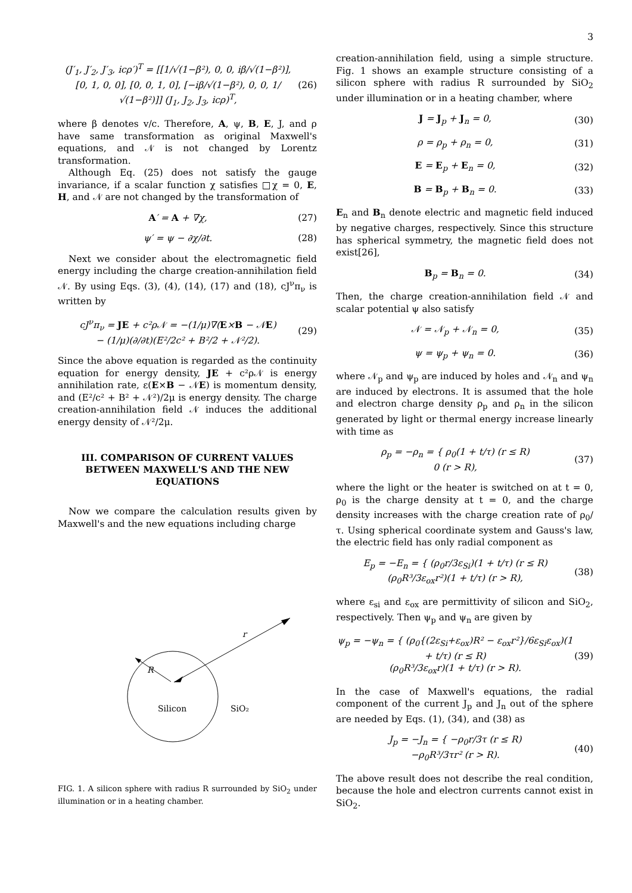3
(J′<sub>1</sub>, J′<sub>2</sub>, J′<sub>3</sub>, icρ′)<sup>T</sup> = [[1/√(1−β²), 0, 0, iβ/√(1−β²)], [0, 1, 0, 0], [0, 0, 1, 0], [−iβ/√(1−β²), 0, 0, 1/√(1−β²)]] (J<sub>1</sub>, J<sub>2</sub>, J<sub>3</sub>, icρ)<sup>T</sup>, (26)
where β denotes v/c. Therefore, A, ψ, B, E, J, and ρ have same transformation as original Maxwell's equations, and 𝒩 is not changed by Lorentz transformation.
Although Eq. (25) does not satisfy the gauge invariance, if a scalar function χ satisfies □χ = 0, E, H, and 𝒩 are not changed by the transformation of
A′ = A + ∇χ, (27)
ψ′ = ψ − ∂χ/∂t. (28)
Next we consider about the electromagnetic field energy including the charge creation-annihilation field 𝒩. By using Eqs. (3), (4), (14), (17) and (18), cJ<sup>ν</sup>π<sub>ν</sub> is written by
cJ<sup>ν</sup>π<sub>ν</sub> = JE + c²ρ𝒩 = −(1/μ)∇(E×B − 𝒩E)
− (1/μ)(∂/∂t)(E²/2c² + B²/2 + 𝒩²/2). (29)
Since the above equation is regarded as the continuity equation for energy density, JE + c²ρ𝒩 is energy annihilation rate, ε(E×B − 𝒩E) is momentum density, and (E²/c² + B² + 𝒩²)/2μ is energy density. The charge creation-annihilation field 𝒩 induces the additional energy density of 𝒩²/2μ.
III. COMPARISON OF CURRENT VALUES BETWEEN MAXWELL'S AND THE NEW EQUATIONS
Now we compare the calculation results given by Maxwell's and the new equations including charge
r
R
Silicon
SiO₂
FIG. 1. A silicon sphere with radius R surrounded by SiO<sub>2</sub> under illumination or in a heating chamber.
creation-annihilation field, using a simple structure. Fig. 1 shows an example structure consisting of a silicon sphere with radius R surrounded by SiO<sub>2</sub> under illumination or in a heating chamber, where
J = J<sub>p</sub> + J<sub>n</sub> = 0, (30)
ρ = ρ<sub>p</sub> + ρ<sub>n</sub> = 0, (31)
E = E<sub>p</sub> + E<sub>n</sub> = 0, (32)
B = B<sub>p</sub> + B<sub>n</sub> = 0. (33)
E<sub>n</sub> and B<sub>n</sub> denote electric and magnetic field induced by negative charges, respectively. Since this structure has spherical symmetry, the magnetic field does not exist[26],
B<sub>p</sub> = B<sub>n</sub> = 0. (34)
Then, the charge creation-annihilation field 𝒩 and scalar potential ψ also satisfy
𝒩 = 𝒩<sub>p</sub> + 𝒩<sub>n</sub> = 0, (35)
ψ = ψ<sub>p</sub> + ψ<sub>n</sub> = 0. (36)
where 𝒩<sub>p</sub> and ψ<sub>p</sub> are induced by holes and 𝒩<sub>n</sub> and ψ<sub>n</sub> are induced by electrons. It is assumed that the hole and electron charge density ρ<sub>p</sub> and ρ<sub>n</sub> in the silicon generated by light or thermal energy increase linearly with time as
ρ<sub>p</sub> = −ρ<sub>n</sub> = { ρ<sub>0</sub>(1 + t/τ) (r ≤ R)
0 (r > R), (37)
where the light or the heater is switched on at t = 0, ρ<sub>0</sub> is the charge density at t = 0, and the charge density increases with the charge creation rate of ρ<sub>0</sub>/τ. Using spherical coordinate system and Gauss's law, the electric field has only radial component as
E<sub>p</sub> = −E<sub>n</sub> = { (ρ<sub>0</sub>r/3ε<sub>Si</sub>)(1 + t/τ) (r ≤ R)
(ρ<sub>0</sub>R³/3ε<sub>ox</sub>r²)(1 + t/τ) (r > R), (38)
where ε<sub>si</sub> and ε<sub>ox</sub> are permittivity of silicon and SiO<sub>2</sub>, respectively. Then ψ<sub>p</sub> and ψ<sub>n</sub> are given by
ψ<sub>p</sub> = −ψ<sub>n</sub> = { (ρ<sub>0</sub>{(2ε<sub>Si</sub>+ε<sub>ox</sub>)R² − ε<sub>ox</sub>r²}/6ε<sub>Si</sub>ε<sub>ox</sub>)(1 + t/τ) (r ≤ R)
(ρ<sub>0</sub>R³/3ε<sub>ox</sub>r)(1 + t/τ) (r > R). (39)
In the case of Maxwell's equations, the radial component of the current J<sub>p</sub> and J<sub>n</sub> out of the sphere are needed by Eqs. (1), (34), and (38) as
J<sub>p</sub> = −J<sub>n</sub> = { −ρ<sub>0</sub>r/3τ (r ≤ R)
−ρ<sub>0</sub>R³/3τr² (r > R). (40)
The above result does not describe the real condition, because the hole and electron currents cannot exist in SiO<sub>2</sub>.